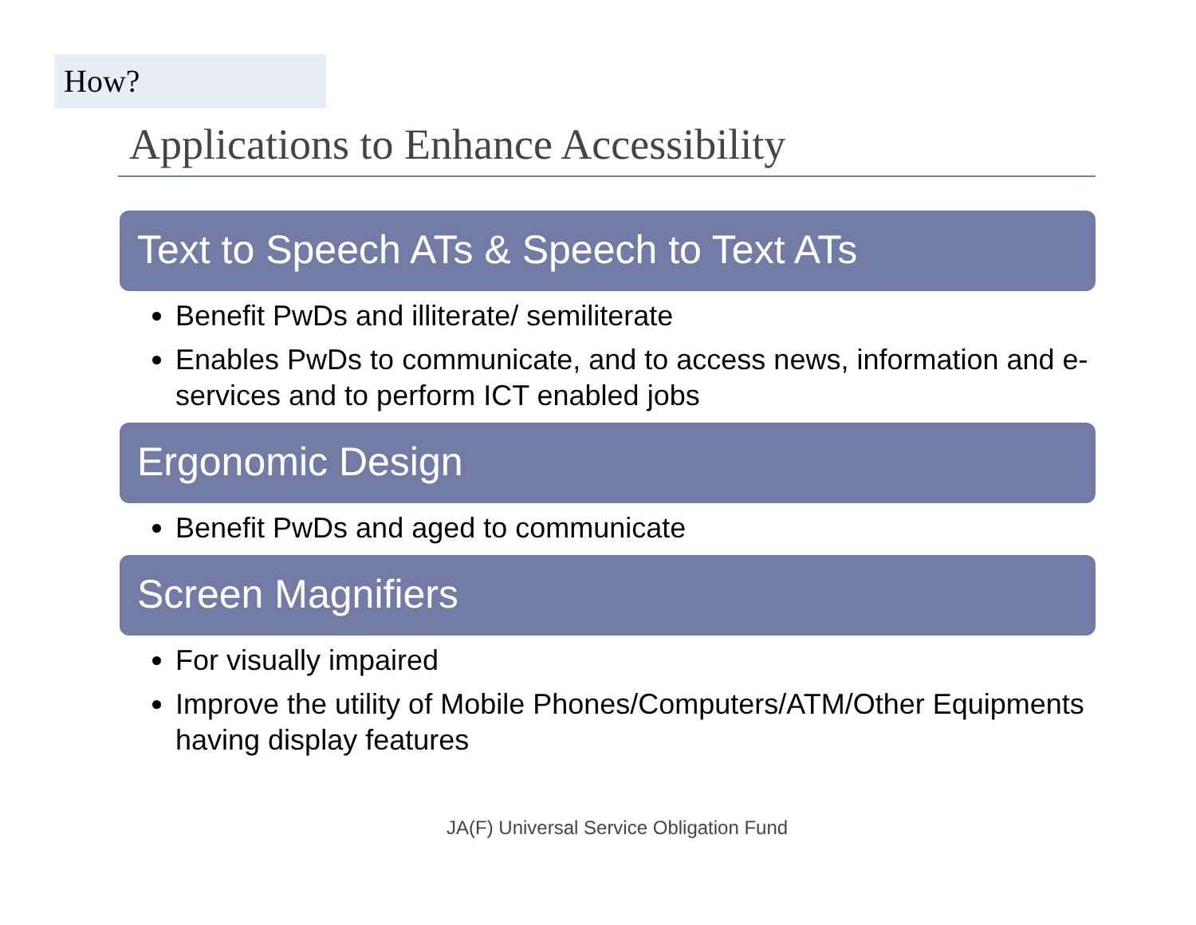How?
Applications to Enhance Accessibility
Text to Speech ATs & Speech to Text ATs
Benefit PwDs and illiterate/ semiliterate
Enables PwDs to communicate, and to access news, information and e-services and to perform ICT enabled jobs
Ergonomic Design
Benefit PwDs and aged to communicate
Screen Magnifiers
For visually impaired
Improve the utility of Mobile Phones/Computers/ATM/Other Equipments having display features
JA(F) Universal Service Obligation Fund